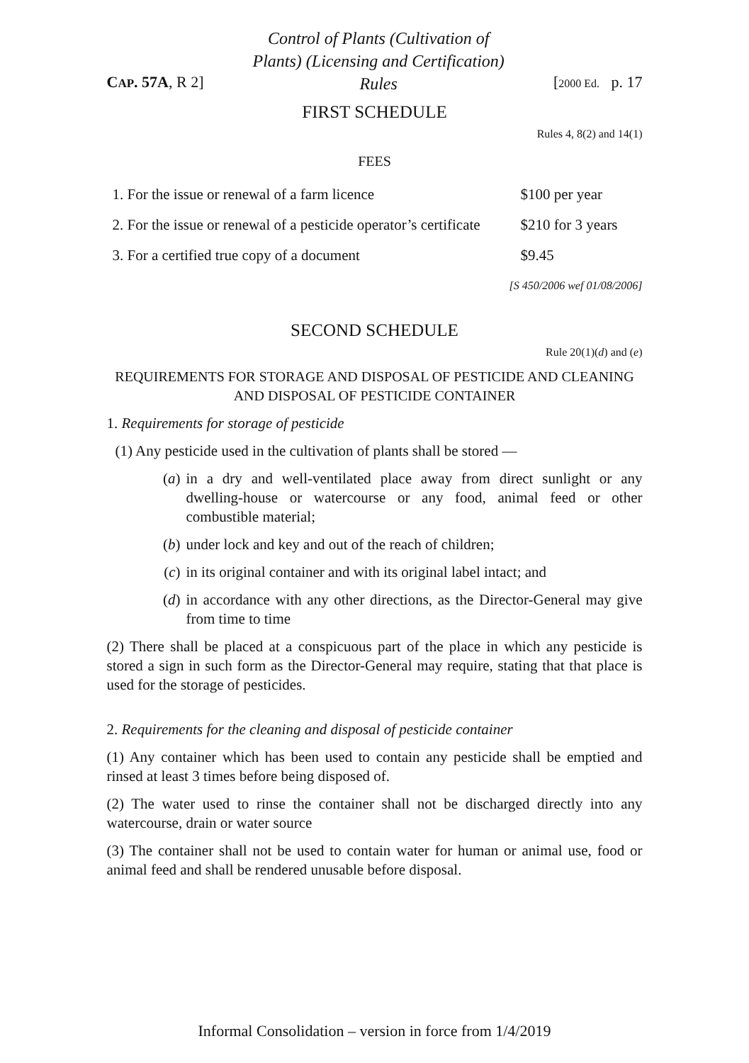CAP. 57A, R 2]
Control of Plants (Cultivation of Plants) (Licensing and Certification) Rules
[2000 Ed. p. 17
FIRST SCHEDULE
Rules 4, 8(2) and 14(1)
FEES
| 1. For the issue or renewal of a farm licence | $100 per year |
| 2. For the issue or renewal of a pesticide operator’s certificate | $210 for 3 years |
| 3. For a certified true copy of a document | $9.45 |
[S 450/2006 wef 01/08/2006]
SECOND SCHEDULE
Rule 20(1)(d) and (e)
REQUIREMENTS FOR STORAGE AND DISPOSAL OF PESTICIDE AND CLEANING AND DISPOSAL OF PESTICIDE CONTAINER
1. Requirements for storage of pesticide
(1) Any pesticide used in the cultivation of plants shall be stored —
(a) in a dry and well-ventilated place away from direct sunlight or any dwelling-house or watercourse or any food, animal feed or other combustible material;
(b) under lock and key and out of the reach of children;
(c) in its original container and with its original label intact; and
(d) in accordance with any other directions, as the Director-General may give from time to time
(2) There shall be placed at a conspicuous part of the place in which any pesticide is stored a sign in such form as the Director-General may require, stating that that place is used for the storage of pesticides.
2. Requirements for the cleaning and disposal of pesticide container
(1) Any container which has been used to contain any pesticide shall be emptied and rinsed at least 3 times before being disposed of.
(2) The water used to rinse the container shall not be discharged directly into any watercourse, drain or water source
(3) The container shall not be used to contain water for human or animal use, food or animal feed and shall be rendered unusable before disposal.
Informal Consolidation – version in force from 1/4/2019